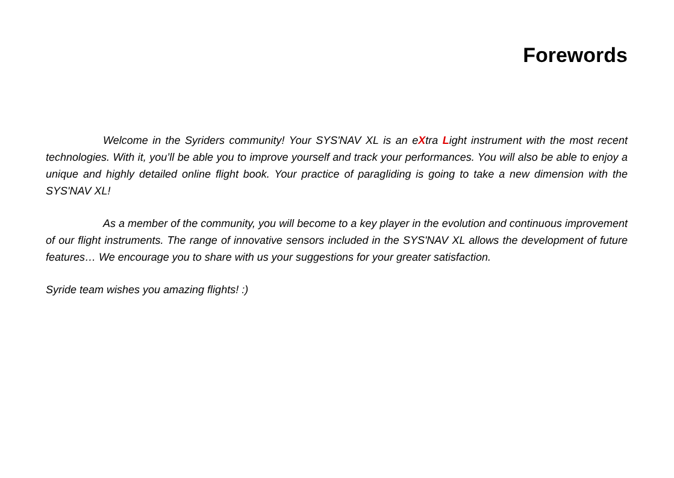Forewords
Welcome in the Syriders community! Your SYS'NAV XL is an eXtra Light instrument with the most recent technologies. With it, you’ll be able you to improve yourself and track your performances. You will also be able to enjoy a unique and highly detailed online flight book. Your practice of paragliding is going to take a new dimension with the SYS'NAV XL!
As a member of the community, you will become to a key player in the evolution and continuous improvement of our flight instruments. The range of innovative sensors included in the SYS'NAV XL allows the development of future features… We encourage you to share with us your suggestions for your greater satisfaction.
Syride team wishes you amazing flights! :)